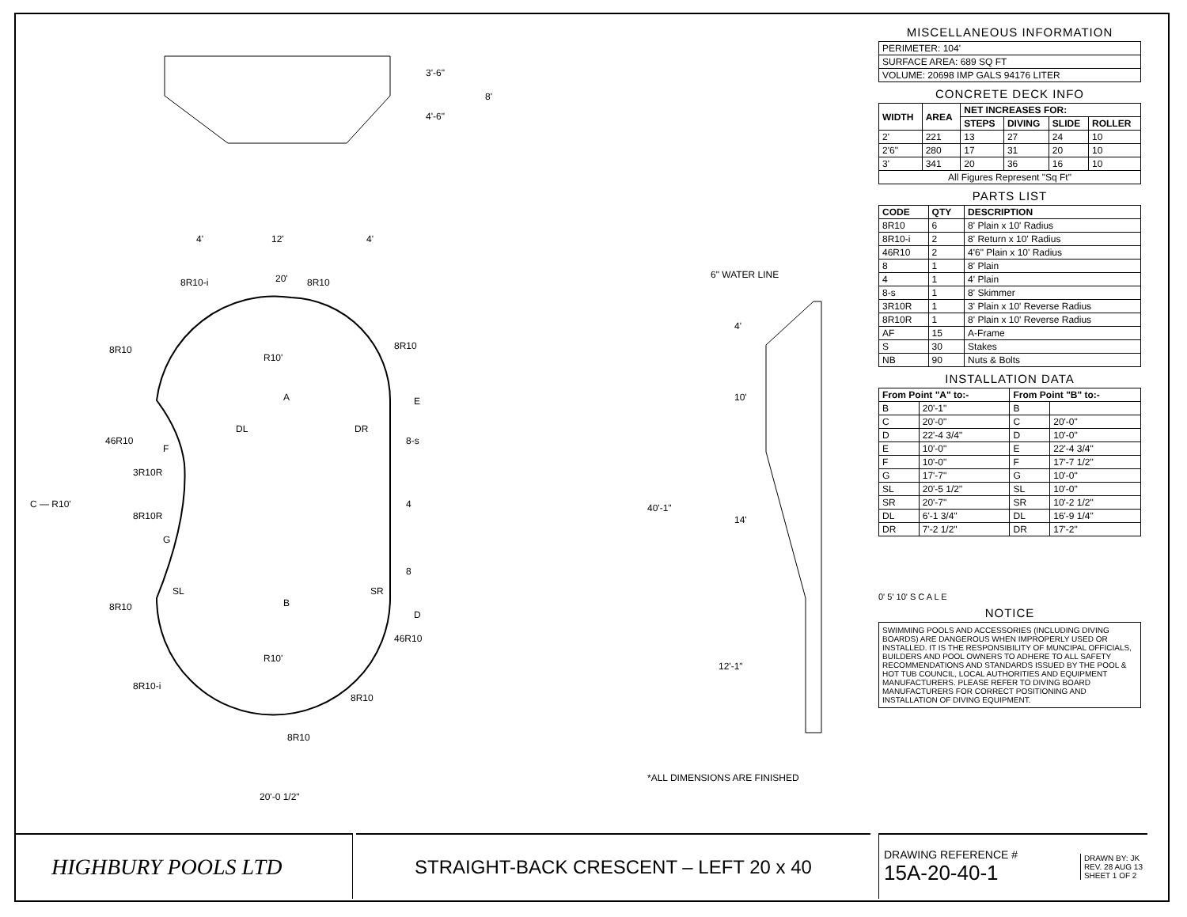3'-6"
4'-6"
8'
4'
12'
4'
20'
8R10-i
8R10
8R10
8R10
46R10
8-s
3R10R
4
C — R10'
8R10R
8
8R10
46R10
8R10-i
8R10
8R10
A
B
E
D
F
G
DL
DR
SL
SR
R10'
R10'
20'-0 1/2"
6" WATER LINE
4'
10'
40'-1"
14'
12'-1"
*ALL DIMENSIONS ARE FINISHED
MISCELLANEOUS INFORMATION
| PERIMETER: 104' |
| SURFACE AREA: 689 SQ FT |
| VOLUME: 20698 IMP GALS 94176 LITER |
CONCRETE DECK INFO
| WIDTH | AREA | NET INCREASES FOR: | | | |
| --- | --- | --- | --- | --- | --- |
| | | STEPS | DIVING | SLIDE | ROLLER |
| 2' | 221 | 13 | 27 | 24 | 10 |
| 2'6" | 280 | 17 | 31 | 20 | 10 |
| 3' | 341 | 20 | 36 | 16 | 10 |
| All Figures Represent "Sq Ft" | | | | | |
PARTS LIST
| CODE | QTY | DESCRIPTION |
| --- | --- | --- |
| 8R10 | 6 | 8' Plain x 10' Radius |
| 8R10-i | 2 | 8' Return x 10' Radius |
| 46R10 | 2 | 4'6" Plain x 10' Radius |
| 8 | 1 | 8' Plain |
| 4 | 1 | 4' Plain |
| 8-s | 1 | 8' Skimmer |
| 3R10R | 1 | 3' Plain x 10' Reverse Radius |
| 8R10R | 1 | 8' Plain x 10' Reverse Radius |
| AF | 15 | A-Frame |
| S | 30 | Stakes |
| NB | 90 | Nuts & Bolts |
INSTALLATION DATA
| From Point "A" to:- | | From Point "B" to:- | |
| --- | --- | --- | --- |
| B | 20'-1" | B | |
| C | 20'-0" | C | 20'-0" |
| D | 22'-4 3/4" | D | 10'-0" |
| E | 10'-0" | E | 22'-4 3/4" |
| F | 10'-0" | F | 17'-7 1/2" |
| G | 17'-7" | G | 10'-0" |
| SL | 20'-5 1/2" | SL | 10'-0" |
| SR | 20'-7" | SR | 10'-2 1/2" |
| DL | 6'-1 3/4" | DL | 16'-9 1/4" |
| DR | 7'-2 1/2" | DR | 17'-2" |
0' 5' 10' S C A L E
NOTICE
SWIMMING POOLS AND ACCESSORIES (INCLUDING DIVING BOARDS) ARE DANGEROUS WHEN IMPROPERLY USED OR INSTALLED. IT IS THE RESPONSIBILITY OF MUNCIPAL OFFICIALS, BUILDERS AND POOL OWNERS TO ADHERE TO ALL SAFETY RECOMMENDATIONS AND STANDARDS ISSUED BY THE POOL & HOT TUB COUNCIL, LOCAL AUTHORITIES AND EQUIPMENT MANUFACTURERS. PLEASE REFER TO DIVING BOARD MANUFACTURERS FOR CORRECT POSITIONING AND INSTALLATION OF DIVING EQUIPMENT.
HIGHBURY POOLS LTD
STRAIGHT-BACK CRESCENT – LEFT 20 x 40
DRAWING REFERENCE #
15A-20-40-1
DRAWN BY: JK
REV. 28 AUG 13
SHEET 1 OF 2